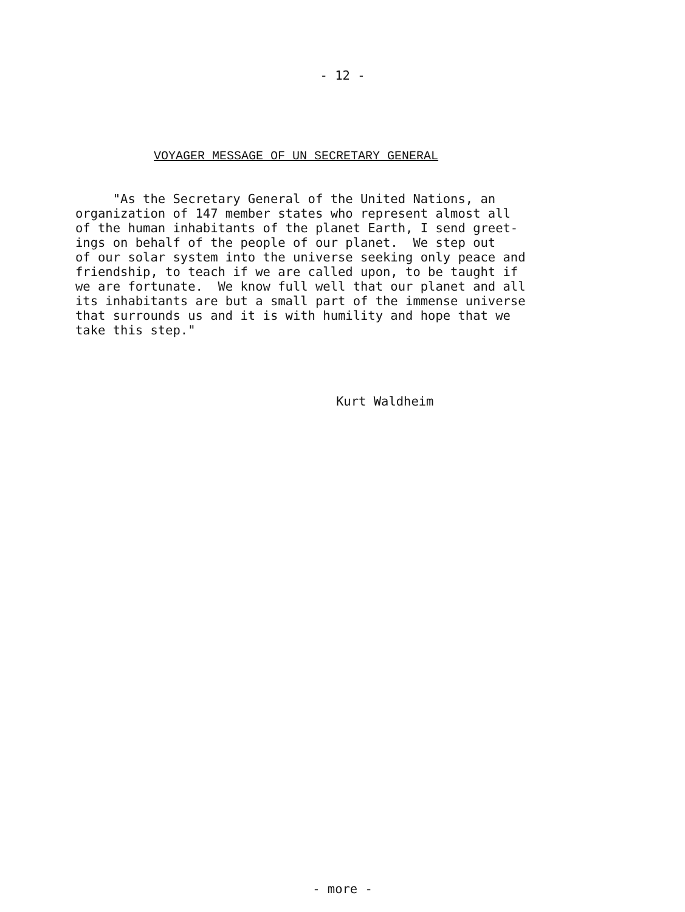- 12 -
VOYAGER MESSAGE OF UN SECRETARY GENERAL
"As the Secretary General of the United Nations, an organization of 147 member states who represent almost all of the human inhabitants of the planet Earth, I send greet- ings on behalf of the people of our planet. We step out of our solar system into the universe seeking only peace and friendship, to teach if we are called upon, to be taught if we are fortunate. We know full well that our planet and all its inhabitants are but a small part of the immense universe that surrounds us and it is with humility and hope that we take this step."
Kurt Waldheim
- more -